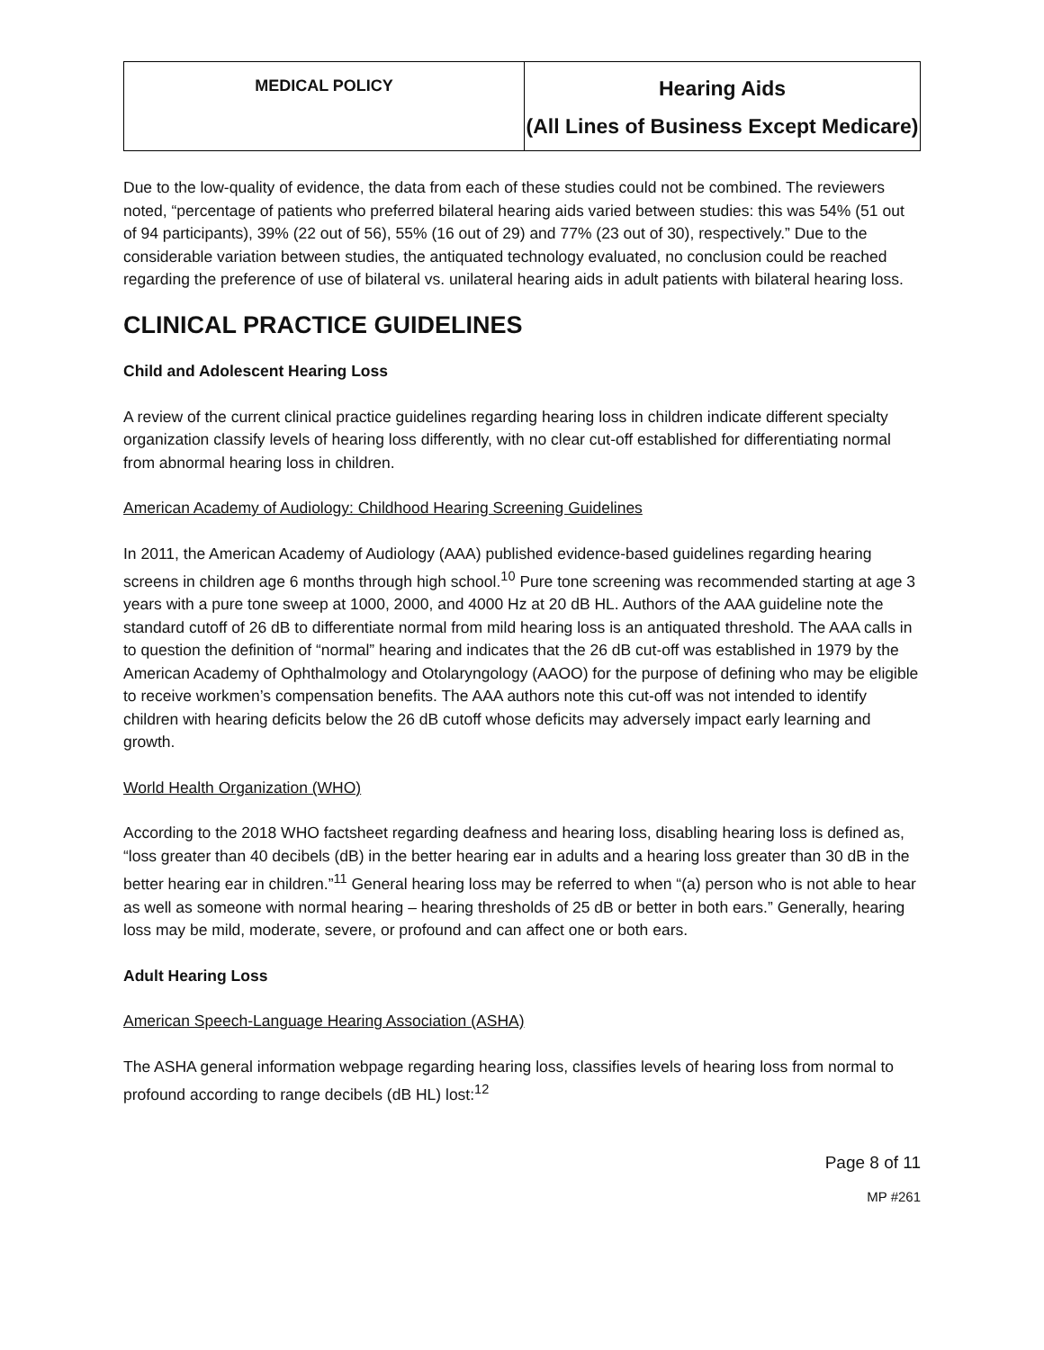| MEDICAL POLICY | Hearing Aids (All Lines of Business Except Medicare) |
Due to the low-quality of evidence, the data from each of these studies could not be combined. The reviewers noted, “percentage of patients who preferred bilateral hearing aids varied between studies: this was 54% (51 out of 94 participants), 39% (22 out of 56), 55% (16 out of 29) and 77% (23 out of 30), respectively.” Due to the considerable variation between studies, the antiquated technology evaluated, no conclusion could be reached regarding the preference of use of bilateral vs. unilateral hearing aids in adult patients with bilateral hearing loss.
CLINICAL PRACTICE GUIDELINES
Child and Adolescent Hearing Loss
A review of the current clinical practice guidelines regarding hearing loss in children indicate different specialty organization classify levels of hearing loss differently, with no clear cut-off established for differentiating normal from abnormal hearing loss in children.
American Academy of Audiology: Childhood Hearing Screening Guidelines
In 2011, the American Academy of Audiology (AAA) published evidence-based guidelines regarding hearing screens in children age 6 months through high school.<sup>10</sup> Pure tone screening was recommended starting at age 3 years with a pure tone sweep at 1000, 2000, and 4000 Hz at 20 dB HL. Authors of the AAA guideline note the standard cutoff of 26 dB to differentiate normal from mild hearing loss is an antiquated threshold. The AAA calls in to question the definition of “normal” hearing and indicates that the 26 dB cut-off was established in 1979 by the American Academy of Ophthalmology and Otolaryngology (AAOO) for the purpose of defining who may be eligible to receive workmen’s compensation benefits. The AAA authors note this cut-off was not intended to identify children with hearing deficits below the 26 dB cutoff whose deficits may adversely impact early learning and growth.
World Health Organization (WHO)
According to the 2018 WHO factsheet regarding deafness and hearing loss, disabling hearing loss is defined as, “loss greater than 40 decibels (dB) in the better hearing ear in adults and a hearing loss greater than 30 dB in the better hearing ear in children.”<sup>11</sup> General hearing loss may be referred to when “(a) person who is not able to hear as well as someone with normal hearing – hearing thresholds of 25 dB or better in both ears.” Generally, hearing loss may be mild, moderate, severe, or profound and can affect one or both ears.
Adult Hearing Loss
American Speech-Language Hearing Association (ASHA)
The ASHA general information webpage regarding hearing loss, classifies levels of hearing loss from normal to profound according to range decibels (dB HL) lost:<sup>12</sup>
Page 8 of 11
MP #261